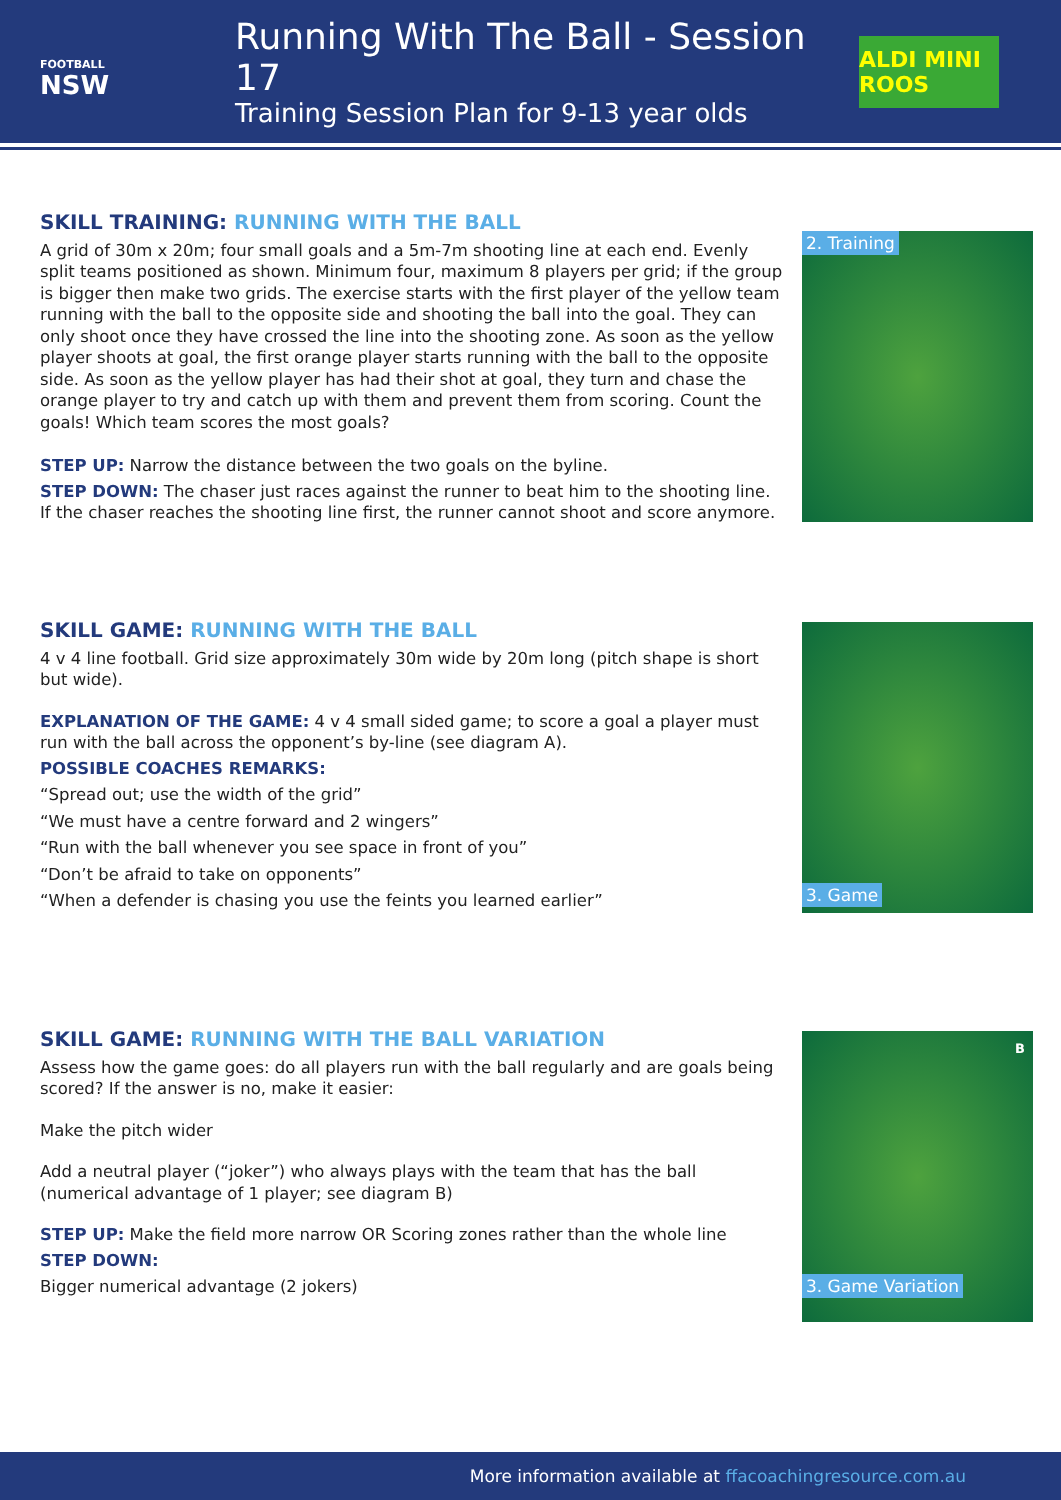FOOTBALL
NSW
Running With The Ball - Session 17
Training Session Plan for 9-13 year olds
ALDI MINI ROOS
SKILL TRAINING: RUNNING WITH THE BALL
A grid of 30m x 20m; four small goals and a 5m-7m shooting line at each end. Evenly split teams positioned as shown. Minimum four, maximum 8 players per grid; if the group is bigger then make two grids. The exercise starts with the first player of the yellow team running with the ball to the opposite side and shooting the ball into the goal. They can only shoot once they have crossed the line into the shooting zone. As soon as the yellow player shoots at goal, the first orange player starts running with the ball to the opposite side. As soon as the yellow player has had their shot at goal, they turn and chase the orange player to try and catch up with them and prevent them from scoring. Count the goals! Which team scores the most goals?
STEP UP: Narrow the distance between the two goals on the byline.
STEP DOWN: The chaser just races against the runner to beat him to the shooting line. If the chaser reaches the shooting line first, the runner cannot shoot and score anymore.
2. Training
SKILL GAME: RUNNING WITH THE BALL
4 v 4 line football. Grid size approximately 30m wide by 20m long (pitch shape is short but wide).
EXPLANATION OF THE GAME: 4 v 4 small sided game; to score a goal a player must run with the ball across the opponent’s by-line (see diagram A).
POSSIBLE COACHES REMARKS:
“Spread out; use the width of the grid”
“We must have a centre forward and 2 wingers”
“Run with the ball whenever you see space in front of you”
“Don’t be afraid to take on opponents”
“When a defender is chasing you use the feints you learned earlier”
3. Game
SKILL GAME: RUNNING WITH THE BALL VARIATION
Assess how the game goes: do all players run with the ball regularly and are goals being scored? If the answer is no, make it easier:
Make the pitch wider
Add a neutral player (“joker”) who always plays with the team that has the ball (numerical advantage of 1 player; see diagram B)
STEP UP: Make the field more narrow OR Scoring zones rather than the whole line
STEP DOWN:
Bigger numerical advantage (2 jokers)
B
3. Game Variation
More information available at ffacoachingresource.com.au